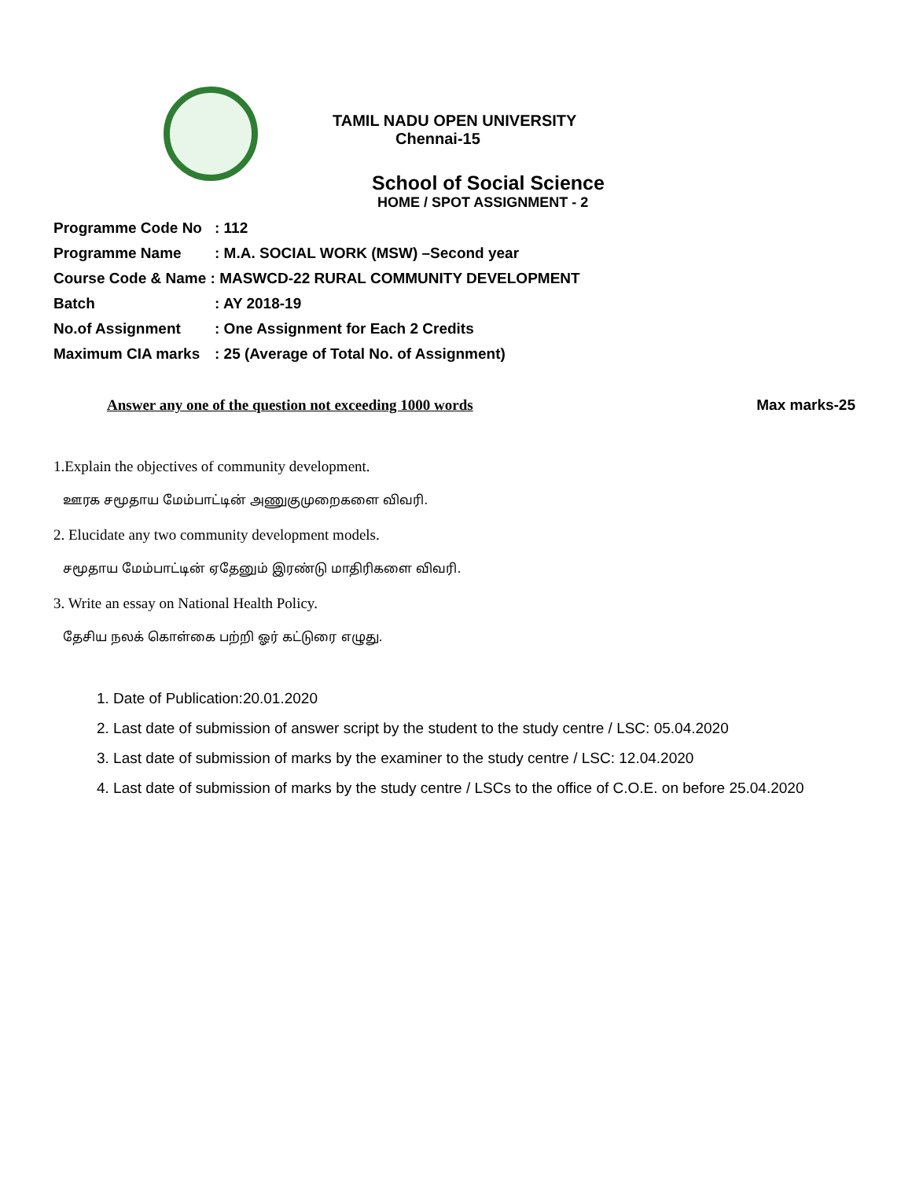TAMIL NADU OPEN UNIVERSITY
Chennai-15
School of Social Science
HOME / SPOT ASSIGNMENT - 2
Programme Code No: 112
Programme Name: M.A. SOCIAL WORK (MSW) –Second year
Course Code & Name : MASWCD-22 RURAL COMMUNITY DEVELOPMENT
Batch: AY 2018-19
No.of Assignment: One Assignment for Each 2 Credits
Maximum CIA marks: 25 (Average of Total No. of Assignment)
Answer any one of the question not exceeding 1000 words Max marks-25
1.Explain the objectives of community development.
ஊரக சமூதாய மேம்பாட்டின் அணுகுமுறைகளை விவரி.
2. Elucidate any two community development models.
சமூதாய மேம்பாட்டின் ஏதேனும் இரண்டு மாதிரிகளை விவரி.
3. Write an essay on National Health Policy.
தேசிய நலக் கொள்கை பற்றி ஓர் கட்டுரை எழுது.
1. Date of Publication:20.01.2020
2. Last date of submission of answer script by the student to the study centre / LSC: 05.04.2020
3. Last date of submission of marks by the examiner to the study centre / LSC: 12.04.2020
4. Last date of submission of marks by the study centre / LSCs to the office of C.O.E. on before 25.04.2020